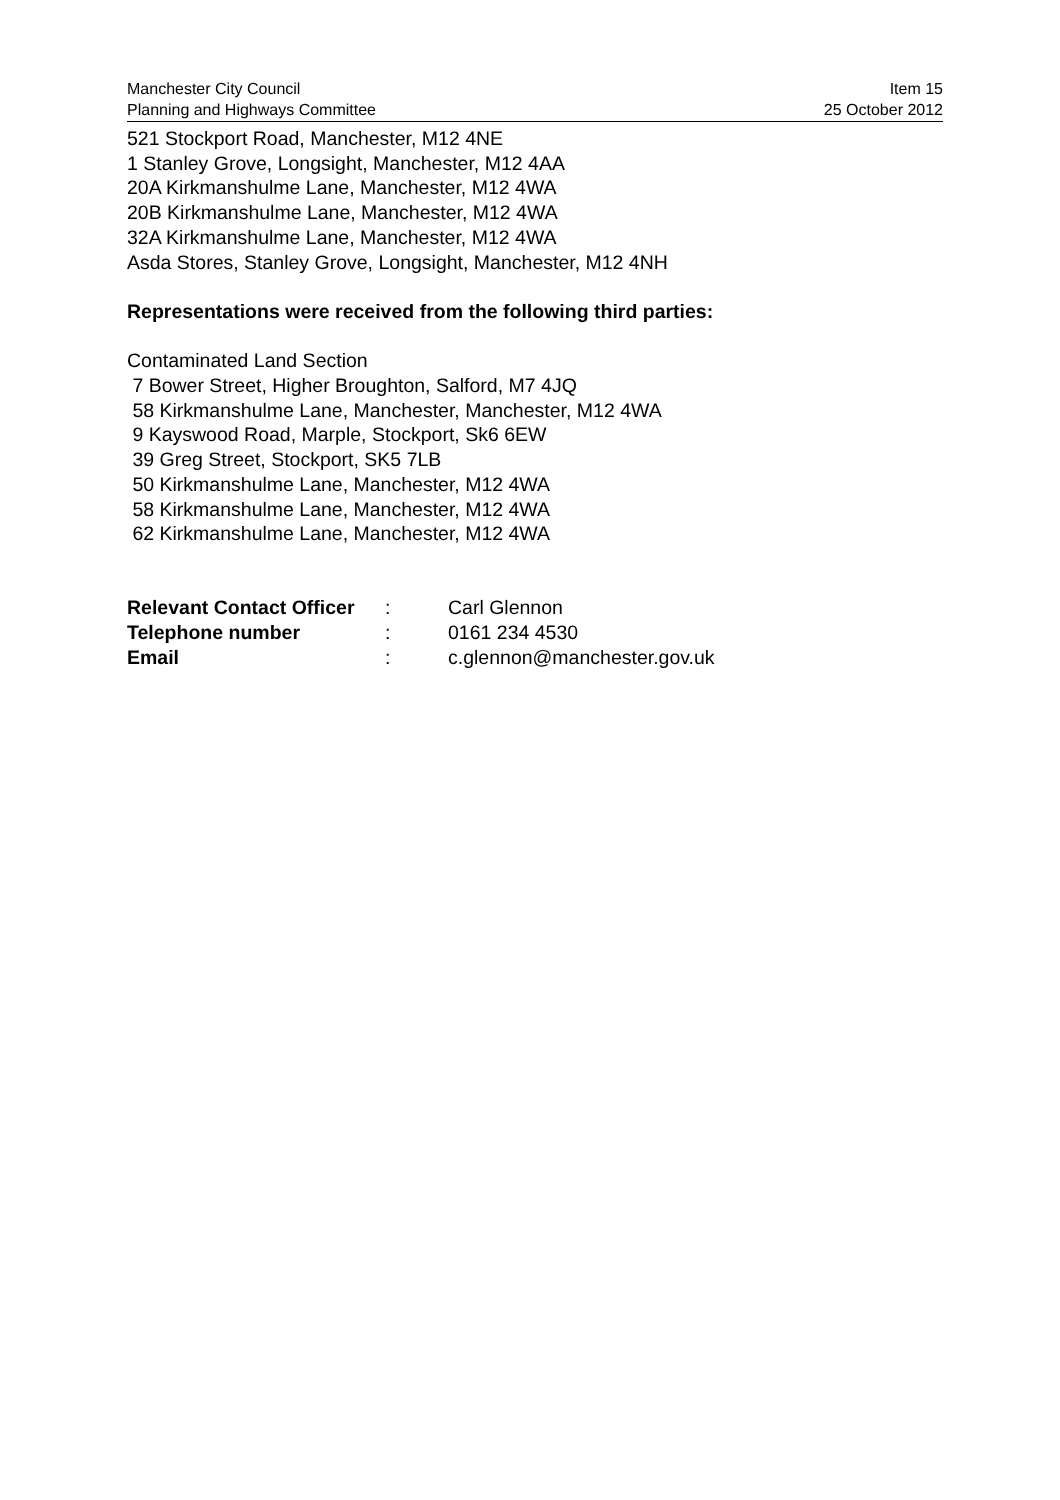Manchester City Council
Planning and Highways Committee
Item 15
25 October 2012
521 Stockport Road, Manchester, M12 4NE
1 Stanley Grove, Longsight, Manchester, M12 4AA
20A Kirkmanshulme Lane, Manchester, M12 4WA
20B Kirkmanshulme Lane, Manchester, M12 4WA
32A Kirkmanshulme Lane, Manchester, M12 4WA
Asda Stores, Stanley Grove, Longsight, Manchester, M12 4NH
Representations were received from the following third parties:
Contaminated Land Section
7 Bower Street, Higher Broughton, Salford, M7 4JQ
58 Kirkmanshulme Lane, Manchester, Manchester, M12 4WA
9 Kayswood Road, Marple, Stockport, Sk6 6EW
39 Greg Street, Stockport, SK5 7LB
50 Kirkmanshulme Lane, Manchester, M12 4WA
58 Kirkmanshulme Lane, Manchester, M12 4WA
62 Kirkmanshulme Lane, Manchester, M12 4WA
| Relevant Contact Officer | : | Carl Glennon |
| Telephone number | : | 0161 234 4530 |
| Email | : | c.glennon@manchester.gov.uk |